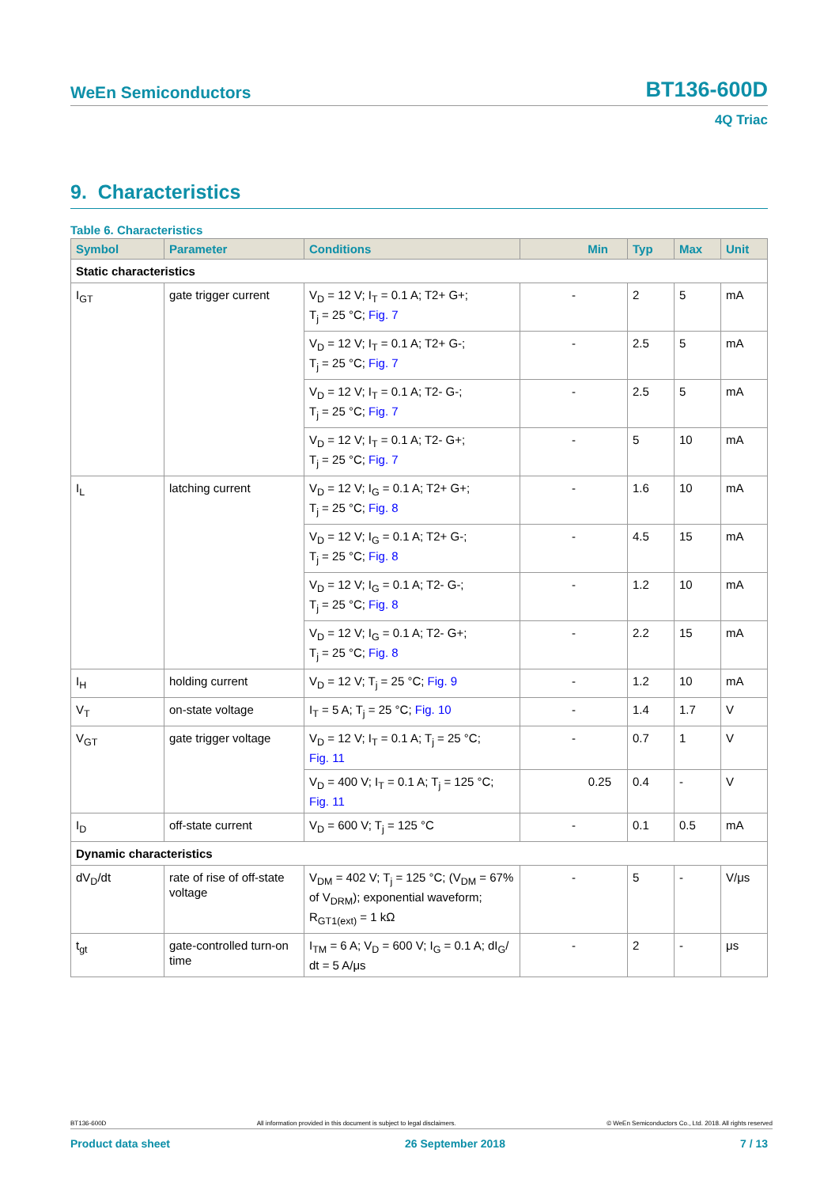WeEn Semiconductors BT136-600D
4Q Triac
9. Characteristics
Table 6. Characteristics
| Symbol | Parameter | Conditions | Min | Typ | Max | Unit |
| --- | --- | --- | --- | --- | --- | --- |
| Static characteristics | | | | | | |
| I<sub>GT</sub> | gate trigger current | V<sub>D</sub> = 12 V; I<sub>T</sub> = 0.1 A; T2+ G+; T<sub>j</sub> = 25 °C; Fig. 7 | - | 2 | 5 | mA |
| | | V<sub>D</sub> = 12 V; I<sub>T</sub> = 0.1 A; T2+ G-; T<sub>j</sub> = 25 °C; Fig. 7 | - | 2.5 | 5 | mA |
| | | V<sub>D</sub> = 12 V; I<sub>T</sub> = 0.1 A; T2- G-; T<sub>j</sub> = 25 °C; Fig. 7 | - | 2.5 | 5 | mA |
| | | V<sub>D</sub> = 12 V; I<sub>T</sub> = 0.1 A; T2- G+; T<sub>j</sub> = 25 °C; Fig. 7 | - | 5 | 10 | mA |
| I<sub>L</sub> | latching current | V<sub>D</sub> = 12 V; I<sub>G</sub> = 0.1 A; T2+ G+; T<sub>j</sub> = 25 °C; Fig. 8 | - | 1.6 | 10 | mA |
| | | V<sub>D</sub> = 12 V; I<sub>G</sub> = 0.1 A; T2+ G-; T<sub>j</sub> = 25 °C; Fig. 8 | - | 4.5 | 15 | mA |
| | | V<sub>D</sub> = 12 V; I<sub>G</sub> = 0.1 A; T2- G-; T<sub>j</sub> = 25 °C; Fig. 8 | - | 1.2 | 10 | mA |
| | | V<sub>D</sub> = 12 V; I<sub>G</sub> = 0.1 A; T2- G+; T<sub>j</sub> = 25 °C; Fig. 8 | - | 2.2 | 15 | mA |
| I<sub>H</sub> | holding current | V<sub>D</sub> = 12 V; T<sub>j</sub> = 25 °C; Fig. 9 | - | 1.2 | 10 | mA |
| V<sub>T</sub> | on-state voltage | I<sub>T</sub> = 5 A; T<sub>j</sub> = 25 °C; Fig. 10 | - | 1.4 | 1.7 | V |
| V<sub>GT</sub> | gate trigger voltage | V<sub>D</sub> = 12 V; I<sub>T</sub> = 0.1 A; T<sub>j</sub> = 25 °C; Fig. 11 | - | 0.7 | 1 | V |
| | | V<sub>D</sub> = 400 V; I<sub>T</sub> = 0.1 A; T<sub>j</sub> = 125 °C; Fig. 11 | 0.25 | 0.4 | - | V |
| I<sub>D</sub> | off-state current | V<sub>D</sub> = 600 V; T<sub>j</sub> = 125 °C | - | 0.1 | 0.5 | mA |
| Dynamic characteristics | | | | | | |
| dV<sub>D</sub>/dt | rate of rise of off-state voltage | V<sub>DM</sub> = 402 V; T<sub>j</sub> = 125 °C; (V<sub>DM</sub> = 67% of V<sub>DRM</sub>); exponential waveform; R<sub>GT1(ext)</sub> = 1 kΩ | - | 5 | - | V/μs |
| t<sub>gt</sub> | gate-controlled turn-on time | I<sub>TM</sub> = 6 A; V<sub>D</sub> = 600 V; I<sub>G</sub> = 0.1 A; dI<sub>G</sub>/ dt = 5 A/μs | - | 2 | - | μs |
BT136-600D All information provided in this document is subject to legal disclaimers. © WeEn Semiconductors Co., Ltd. 2018. All rights reserved
Product data sheet 26 September 2018 7 / 13